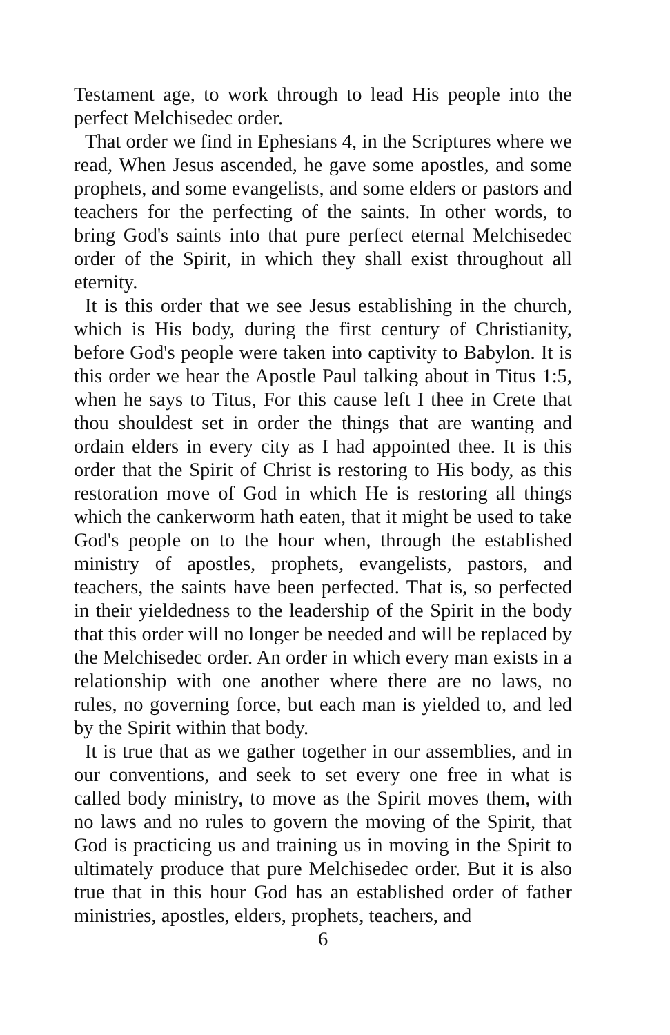Testament age, to work through to lead His people into the perfect Melchisedec order.
That order we find in Ephesians 4, in the Scriptures where we read, When Jesus ascended, he gave some apostles, and some prophets, and some evangelists, and some elders or pastors and teachers for the perfecting of the saints. In other words, to bring God's saints into that pure perfect eternal Melchisedec order of the Spirit, in which they shall exist throughout all eternity.
It is this order that we see Jesus establishing in the church, which is His body, during the first century of Christianity, before God's people were taken into captivity to Babylon. It is this order we hear the Apostle Paul talking about in Titus 1:5, when he says to Titus, For this cause left I thee in Crete that thou shouldest set in order the things that are wanting and ordain elders in every city as I had appointed thee. It is this order that the Spirit of Christ is restoring to His body, as this restoration move of God in which He is restoring all things which the cankerworm hath eaten, that it might be used to take God's people on to the hour when, through the established ministry of apostles, prophets, evangelists, pastors, and teachers, the saints have been perfected. That is, so perfected in their yieldedness to the leadership of the Spirit in the body that this order will no longer be needed and will be replaced by the Melchisedec order. An order in which every man exists in a relationship with one another where there are no laws, no rules, no governing force, but each man is yielded to, and led by the Spirit within that body.
It is true that as we gather together in our assemblies, and in our conventions, and seek to set every one free in what is called body ministry, to move as the Spirit moves them, with no laws and no rules to govern the moving of the Spirit, that God is practicing us and training us in moving in the Spirit to ultimately produce that pure Melchisedec order. But it is also true that in this hour God has an established order of father ministries, apostles, elders, prophets, teachers, and
6